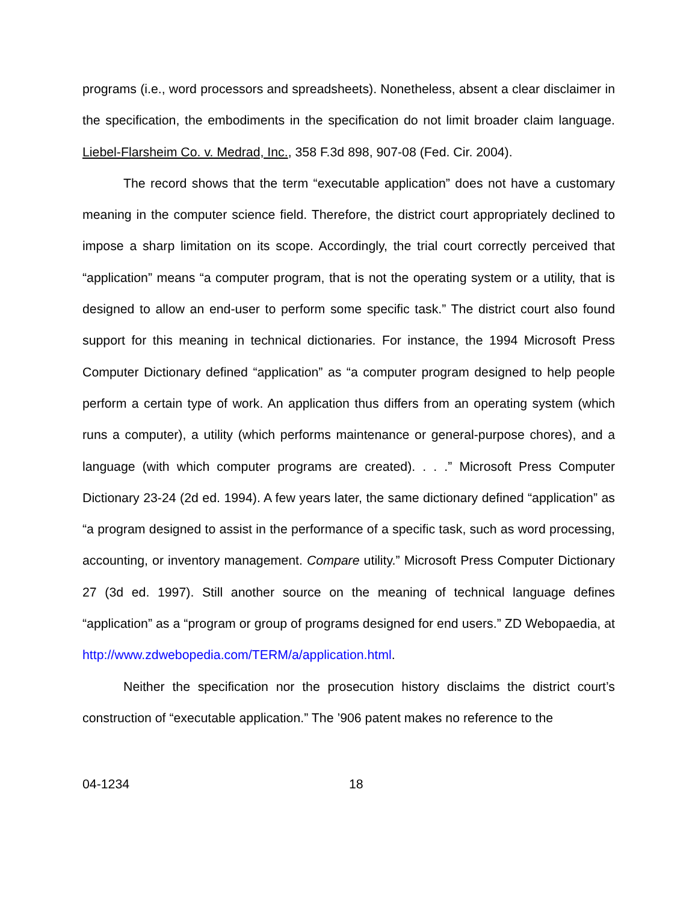programs (i.e., word processors and spreadsheets). Nonetheless, absent a clear disclaimer in the specification, the embodiments in the specification do not limit broader claim language. Liebel-Flarsheim Co. v. Medrad, Inc., 358 F.3d 898, 907-08 (Fed. Cir. 2004).
The record shows that the term “executable application” does not have a customary meaning in the computer science field. Therefore, the district court appropriately declined to impose a sharp limitation on its scope. Accordingly, the trial court correctly perceived that “application” means “a computer program, that is not the operating system or a utility, that is designed to allow an end-user to perform some specific task.” The district court also found support for this meaning in technical dictionaries. For instance, the 1994 Microsoft Press Computer Dictionary defined “application” as “a computer program designed to help people perform a certain type of work. An application thus differs from an operating system (which runs a computer), a utility (which performs maintenance or general-purpose chores), and a language (with which computer programs are created). . . .” Microsoft Press Computer Dictionary 23-24 (2d ed. 1994). A few years later, the same dictionary defined “application” as “a program designed to assist in the performance of a specific task, such as word processing, accounting, or inventory management. Compare utility.” Microsoft Press Computer Dictionary 27 (3d ed. 1997). Still another source on the meaning of technical language defines “application” as a “program or group of programs designed for end users.” ZD Webopaedia, at http://www.zdwebopedia.com/TERM/a/application.html.
Neither the specification nor the prosecution history disclaims the district court’s construction of “executable application.” The ’906 patent makes no reference to the
04-1234 18